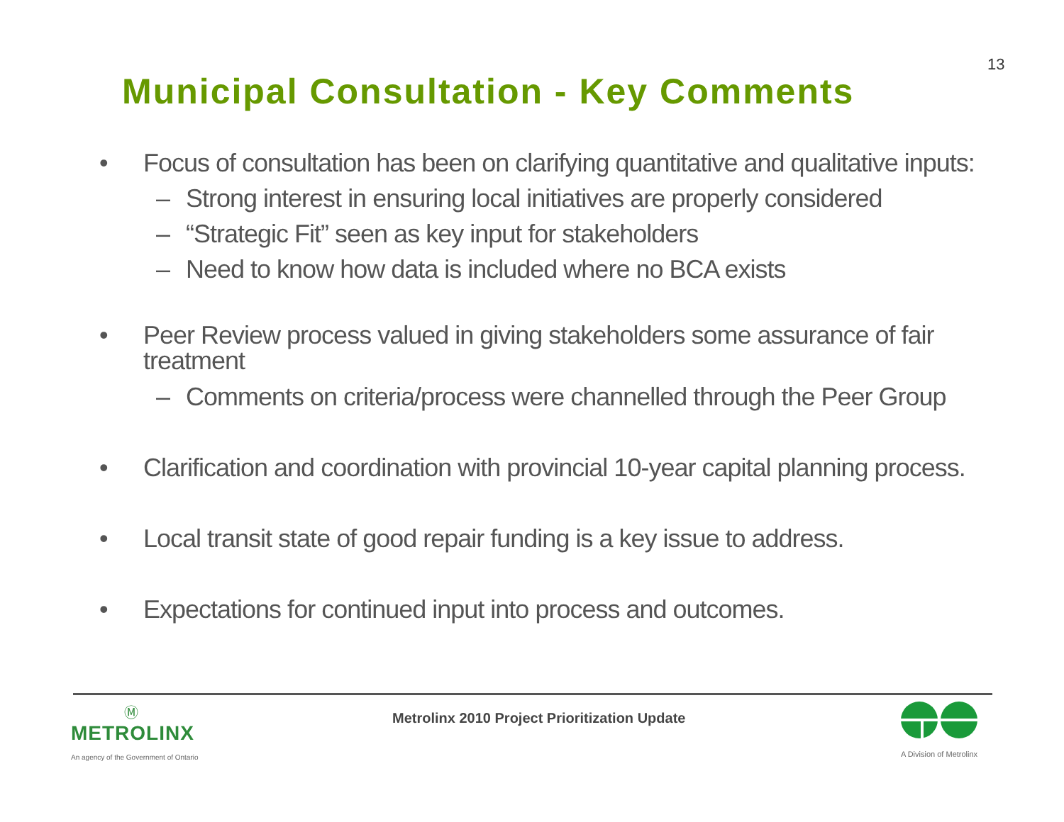13
Municipal Consultation - Key Comments
• Focus of consultation has been on clarifying quantitative and qualitative inputs:
– Strong interest in ensuring local initiatives are properly considered
– “Strategic Fit” seen as key input for stakeholders
– Need to know how data is included where no BCA exists
• Peer Review process valued in giving stakeholders some assurance of fair treatment
– Comments on criteria/process were channelled through the Peer Group
• Clarification and coordination with provincial 10-year capital planning process.
• Local transit state of good repair funding is a key issue to address.
• Expectations for continued input into process and outcomes.
Ⓜ
METROLINX
An agency of the Government of Ontario
Metrolinx 2010 Project Prioritization Update
A Division of Metrolinx